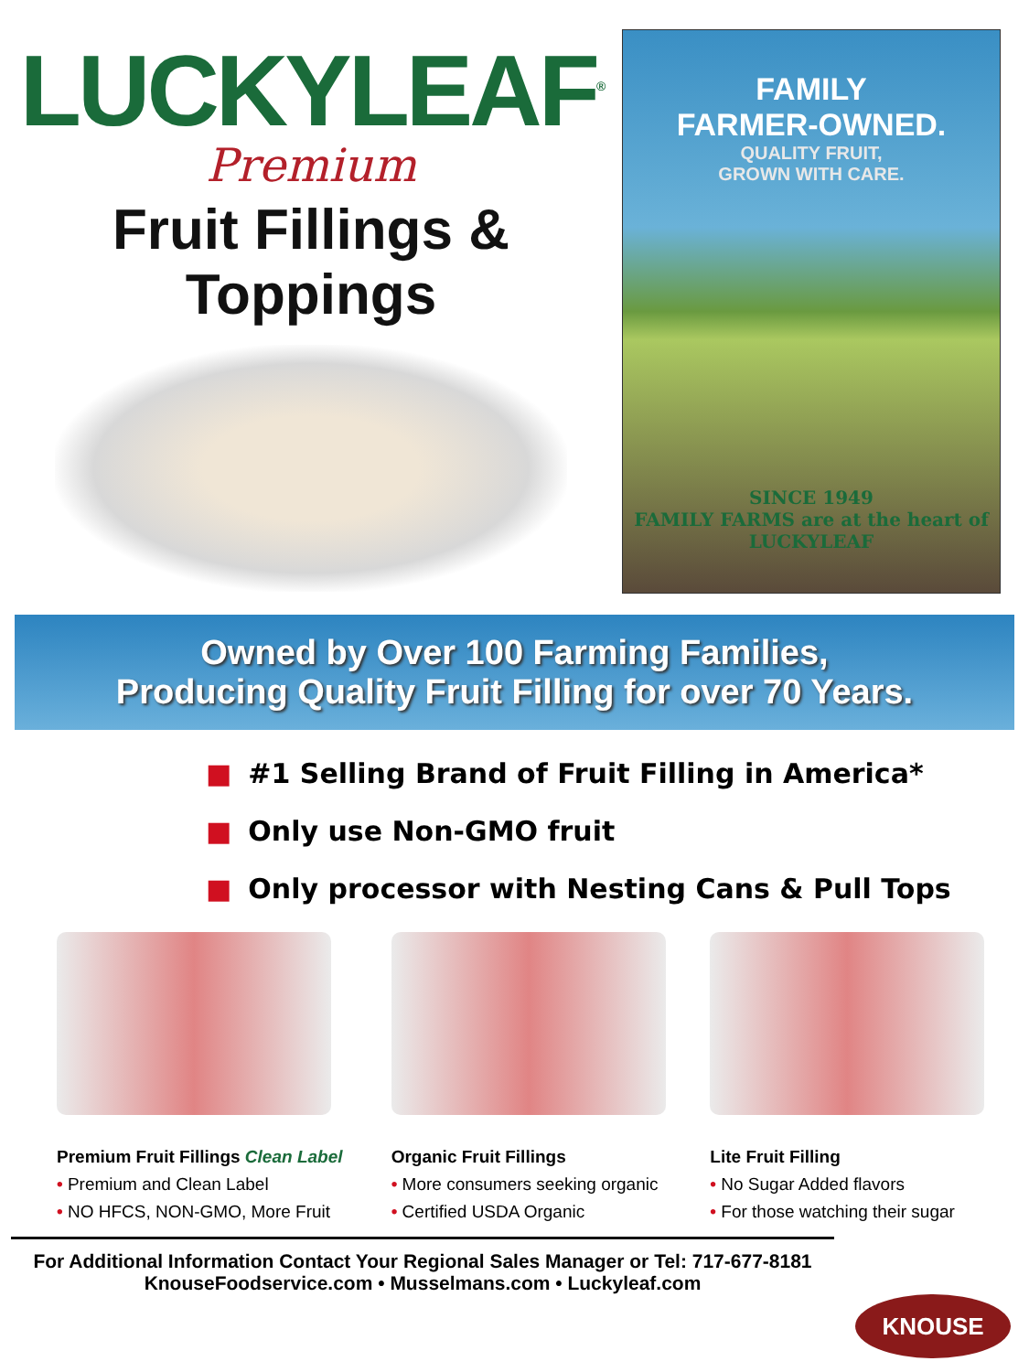LUCKYLEAF<sup>®</sup>
Premium
Fruit Fillings & Toppings
FAMILY
FARMER-OWNED.
QUALITY FRUIT,
GROWN WITH CARE.
SINCE 1949
FAMILY FARMS are at the heart of LUCKYLEAF
Owned by Over 100 Farming Families,
Producing Quality Fruit Filling for over 70 Years.
■ #1 Selling Brand of Fruit Filling in America*
■ Only use Non-GMO fruit
■ Only processor with Nesting Cans & Pull Tops
Premium Fruit Fillings Clean Label
• Premium and Clean Label
• NO HFCS, NON-GMO, More Fruit
Organic Fruit Fillings
• More consumers seeking organic
• Certified USDA Organic
Lite Fruit Filling
• No Sugar Added flavors
• For those watching their sugar
For Additional Information Contact Your Regional Sales Manager or Tel: 717-677-8181
KnouseFoodservice.com • Musselmans.com • Luckyleaf.com
KNOUSE